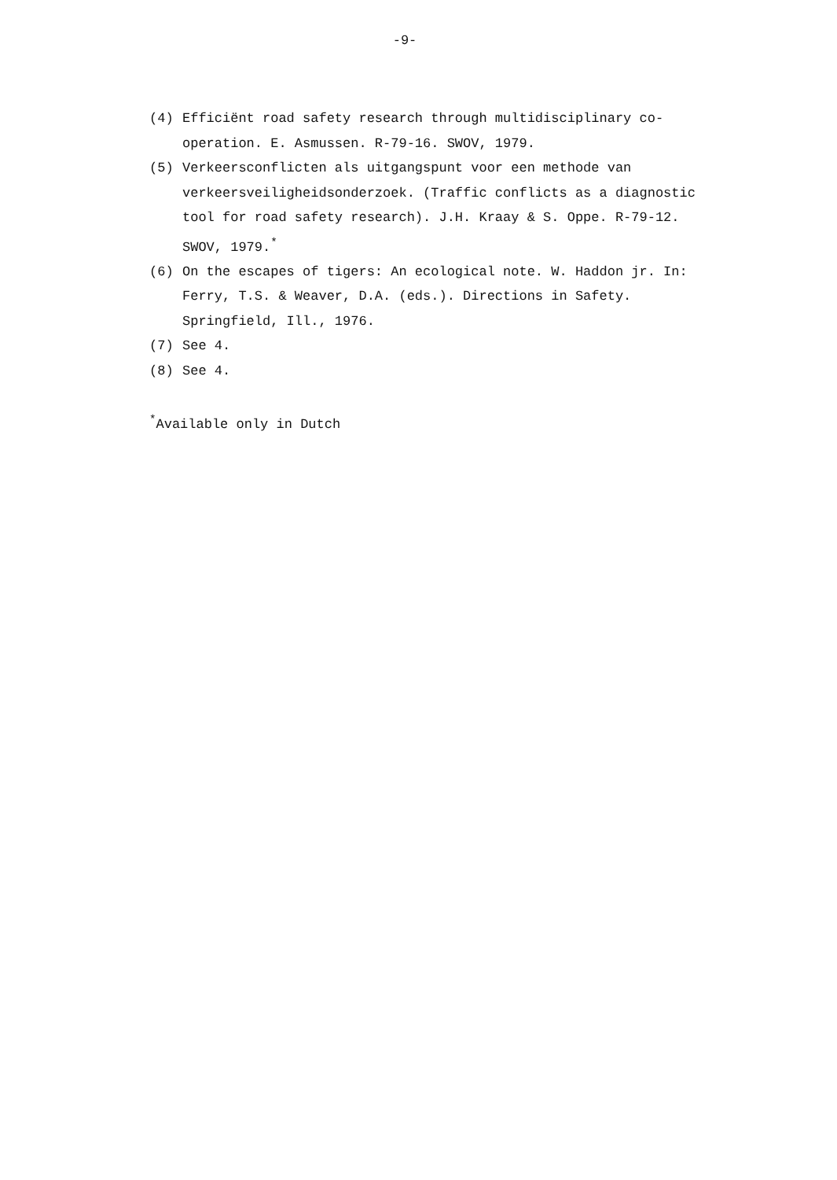-9-
(4) Efficiënt road safety research through multidisciplinary co-operation. E. Asmussen. R-79-16. SWOV, 1979.
(5) Verkeersconflicten als uitgangspunt voor een methode van verkeersveiligheidsonderzoek. (Traffic conflicts as a diagnostic tool for road safety research). J.H. Kraay & S. Oppe. R-79-12. SWOV, 1979.<sup>*</sup>
(6) On the escapes of tigers: An ecological note. W. Haddon jr. In: Ferry, T.S. & Weaver, D.A. (eds.). Directions in Safety. Springfield, Ill., 1976.
(7) See 4.
(8) See 4.
<sup>*</sup> Available only in Dutch